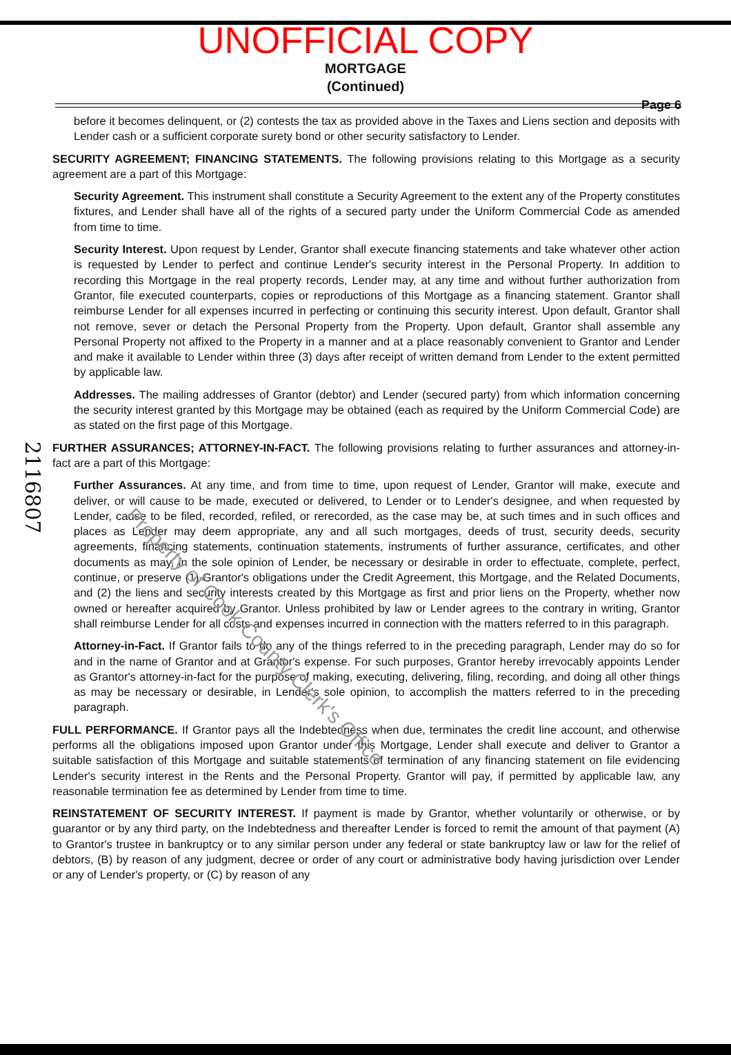UNOFFICIAL COPY
MORTGAGE
(Continued)
Page 6
2116807
before it becomes delinquent, or (2) contests the tax as provided above in the Taxes and Liens section and deposits with Lender cash or a sufficient corporate surety bond or other security satisfactory to Lender.
SECURITY AGREEMENT; FINANCING STATEMENTS. The following provisions relating to this Mortgage as a security agreement are a part of this Mortgage:
Security Agreement. This instrument shall constitute a Security Agreement to the extent any of the Property constitutes fixtures, and Lender shall have all of the rights of a secured party under the Uniform Commercial Code as amended from time to time.
Security Interest. Upon request by Lender, Grantor shall execute financing statements and take whatever other action is requested by Lender to perfect and continue Lender's security interest in the Personal Property. In addition to recording this Mortgage in the real property records, Lender may, at any time and without further authorization from Grantor, file executed counterparts, copies or reproductions of this Mortgage as a financing statement. Grantor shall reimburse Lender for all expenses incurred in perfecting or continuing this security interest. Upon default, Grantor shall not remove, sever or detach the Personal Property from the Property. Upon default, Grantor shall assemble any Personal Property not affixed to the Property in a manner and at a place reasonably convenient to Grantor and Lender and make it available to Lender within three (3) days after receipt of written demand from Lender to the extent permitted by applicable law.
Addresses. The mailing addresses of Grantor (debtor) and Lender (secured party) from which information concerning the security interest granted by this Mortgage may be obtained (each as required by the Uniform Commercial Code) are as stated on the first page of this Mortgage.
FURTHER ASSURANCES; ATTORNEY-IN-FACT. The following provisions relating to further assurances and attorney-in-fact are a part of this Mortgage:
Further Assurances. At any time, and from time to time, upon request of Lender, Grantor will make, execute and deliver, or will cause to be made, executed or delivered, to Lender or to Lender's designee, and when requested by Lender, cause to be filed, recorded, refiled, or rerecorded, as the case may be, at such times and in such offices and places as Lender may deem appropriate, any and all such mortgages, deeds of trust, security deeds, security agreements, financing statements, continuation statements, instruments of further assurance, certificates, and other documents as may, in the sole opinion of Lender, be necessary or desirable in order to effectuate, complete, perfect, continue, or preserve (1) Grantor's obligations under the Credit Agreement, this Mortgage, and the Related Documents, and (2) the liens and security interests created by this Mortgage as first and prior liens on the Property, whether now owned or hereafter acquired by Grantor. Unless prohibited by law or Lender agrees to the contrary in writing, Grantor shall reimburse Lender for all costs and expenses incurred in connection with the matters referred to in this paragraph.
Attorney-in-Fact. If Grantor fails to do any of the things referred to in the preceding paragraph, Lender may do so for and in the name of Grantor and at Grantor's expense. For such purposes, Grantor hereby irrevocably appoints Lender as Grantor's attorney-in-fact for the purpose of making, executing, delivering, filing, recording, and doing all other things as may be necessary or desirable, in Lender's sole opinion, to accomplish the matters referred to in the preceding paragraph.
FULL PERFORMANCE. If Grantor pays all the Indebtedness when due, terminates the credit line account, and otherwise performs all the obligations imposed upon Grantor under this Mortgage, Lender shall execute and deliver to Grantor a suitable satisfaction of this Mortgage and suitable statements of termination of any financing statement on file evidencing Lender's security interest in the Rents and the Personal Property. Grantor will pay, if permitted by applicable law, any reasonable termination fee as determined by Lender from time to time.
REINSTATEMENT OF SECURITY INTEREST. If payment is made by Grantor, whether voluntarily or otherwise, or by guarantor or by any third party, on the Indebtedness and thereafter Lender is forced to remit the amount of that payment (A) to Grantor's trustee in bankruptcy or to any similar person under any federal or state bankruptcy law or law for the relief of debtors, (B) by reason of any judgment, decree or order of any court or administrative body having jurisdiction over Lender or any of Lender's property, or (C) by reason of any
Property of Cook County Clerk's Office